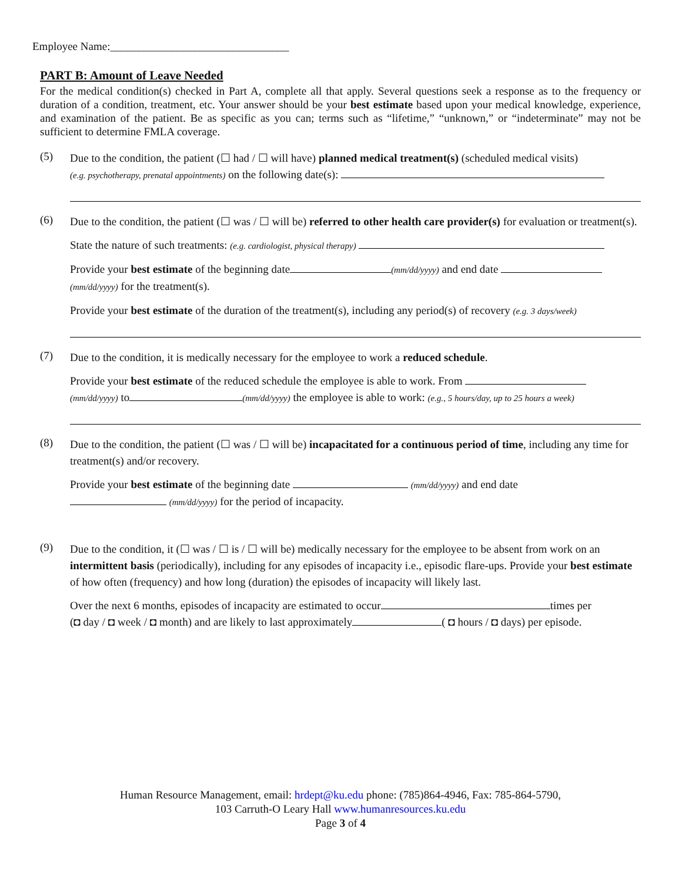Employee Name:________________________________
PART B: Amount of Leave Needed
For the medical condition(s) checked in Part A, complete all that apply. Several questions seek a response as to the frequency or duration of a condition, treatment, etc. Your answer should be your best estimate based upon your medical knowledge, experience, and examination of the patient. Be as specific as you can; terms such as “lifetime,” “unknown,” or “indeterminate” may not be sufficient to determine FMLA coverage.
(5)
Due to the condition, the patient (☐ had / ☐ will have) planned medical treatment(s) (scheduled medical visits)
(e.g. psychotherapy, prenatal appointments) on the following date(s):
(6)
Due to the condition, the patient (☐ was / ☐ will be) referred to other health care provider(s) for evaluation or treatment(s).
State the nature of such treatments: (e.g. cardiologist, physical therapy)
Provide your best estimate of the beginning date (mm/dd/yyyy) and end date
(mm/dd/yyyy) for the treatment(s).
Provide your best estimate of the duration of the treatment(s), including any period(s) of recovery (e.g. 3 days/week)
(7)
Due to the condition, it is medically necessary for the employee to work a reduced schedule.
Provide your best estimate of the reduced schedule the employee is able to work. From
(mm/dd/yyyy) to (mm/dd/yyyy) the employee is able to work: (e.g., 5 hours/day, up to 25 hours a week)
(8)
Due to the condition, the patient (☐ was / ☐ will be) incapacitated for a continuous period of time, including any time for treatment(s) and/or recovery.
Provide your best estimate of the beginning date (mm/dd/yyyy) and end date
(mm/dd/yyyy) for the period of incapacity.
(9)
Due to the condition, it (☐ was / ☐ is / ☐ will be) medically necessary for the employee to be absent from work on an intermittent basis (periodically), including for any episodes of incapacity i.e., episodic flare-ups. Provide your best estimate of how often (frequency) and how long (duration) the episodes of incapacity will likely last.
Over the next 6 months, episodes of incapacity are estimated to occur times per
(◘ day / ◘ week / ◘ month) and are likely to last approximately ( ◘ hours / ◘ days) per episode.
Human Resource Management, email: hrdept@ku.edu phone: (785)864-4946, Fax: 785-864-5790,
103 Carruth-O Leary Hall www.humanresources.ku.edu
Page 3 of 4